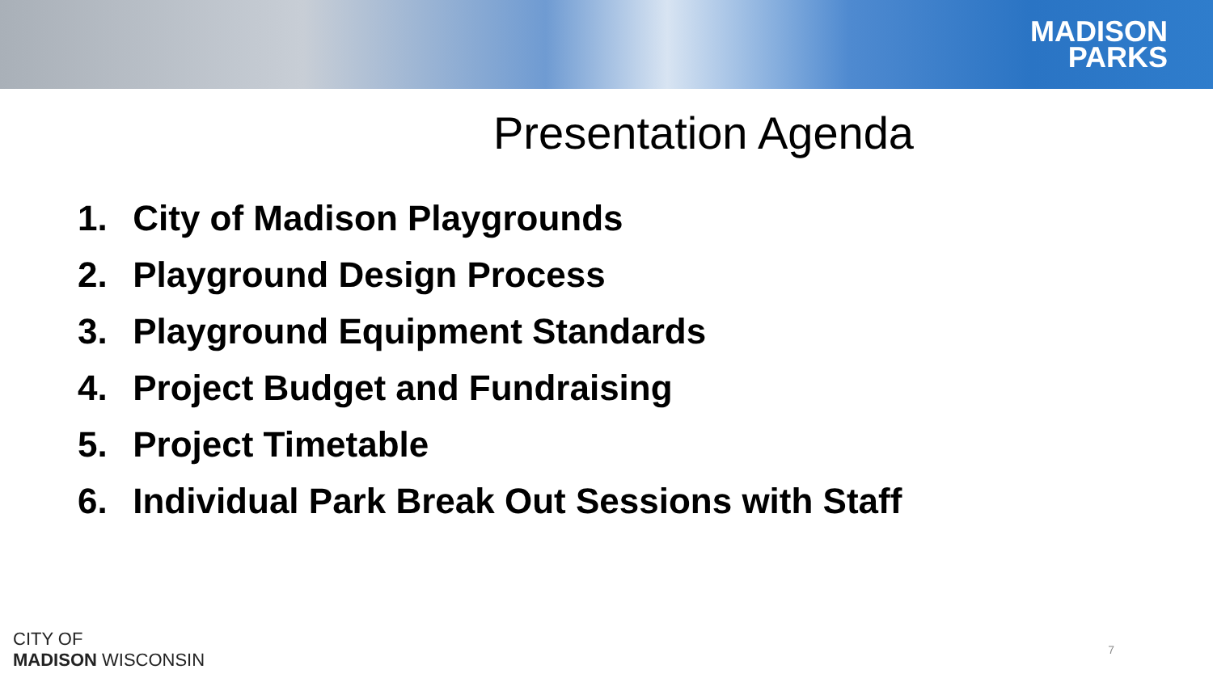MADISON
PARKS
Presentation Agenda
1. City of Madison Playgrounds
2. Playground Design Process
3. Playground Equipment Standards
4. Project Budget and Fundraising
5. Project Timetable
6. Individual Park Break Out Sessions with Staff
CITY OF
MADISON WISCONSIN
7